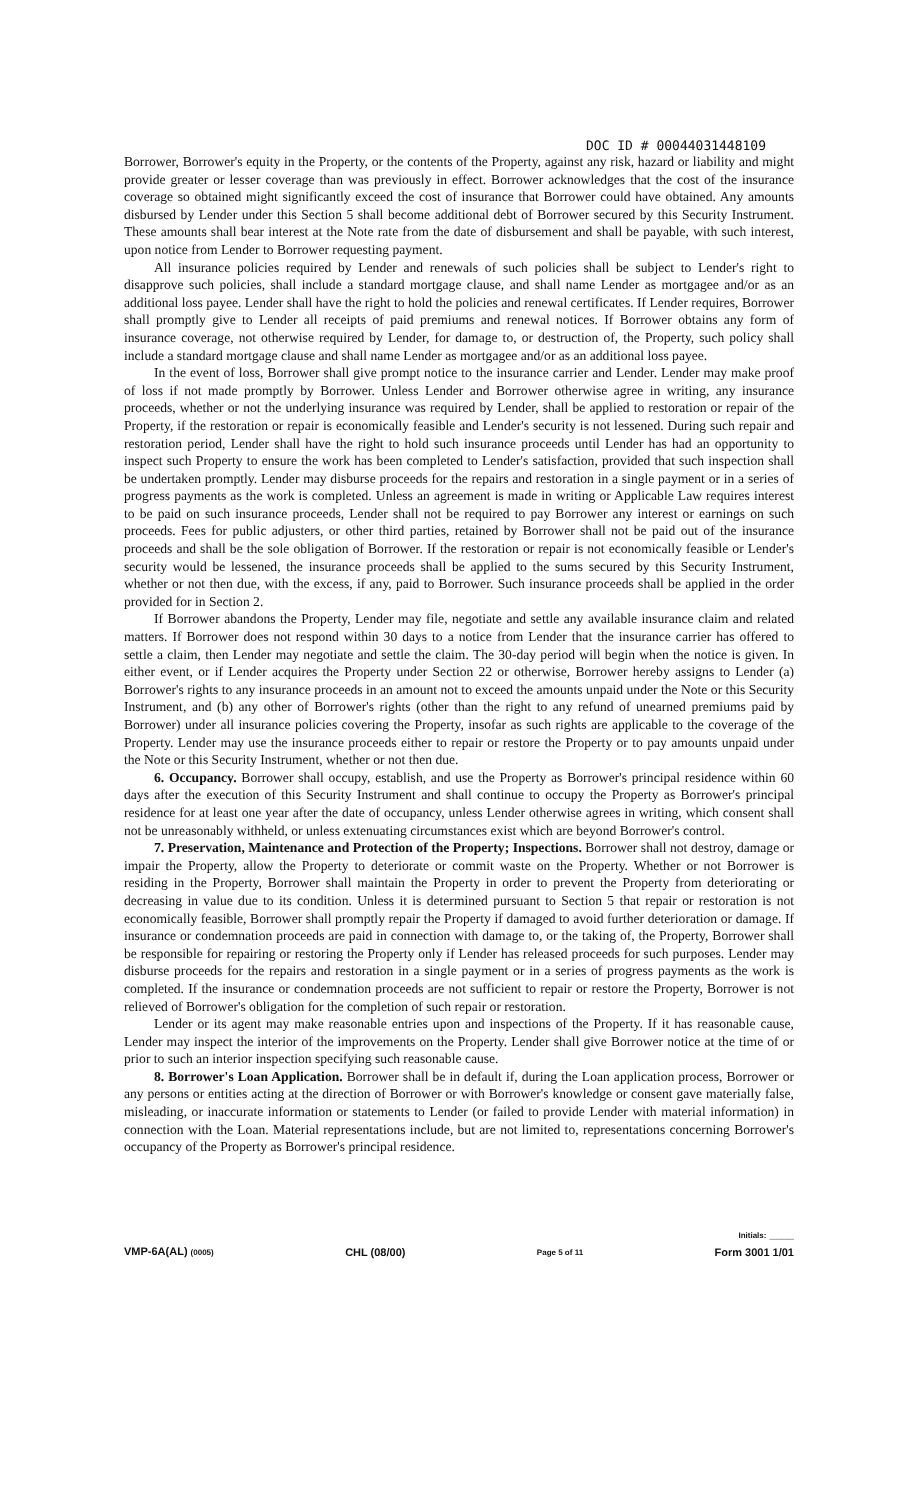DOC ID # 00044031448109
Borrower, Borrower's equity in the Property, or the contents of the Property, against any risk, hazard or liability and might provide greater or lesser coverage than was previously in effect. Borrower acknowledges that the cost of the insurance coverage so obtained might significantly exceed the cost of insurance that Borrower could have obtained. Any amounts disbursed by Lender under this Section 5 shall become additional debt of Borrower secured by this Security Instrument. These amounts shall bear interest at the Note rate from the date of disbursement and shall be payable, with such interest, upon notice from Lender to Borrower requesting payment.
All insurance policies required by Lender and renewals of such policies shall be subject to Lender's right to disapprove such policies, shall include a standard mortgage clause, and shall name Lender as mortgagee and/or as an additional loss payee. Lender shall have the right to hold the policies and renewal certificates. If Lender requires, Borrower shall promptly give to Lender all receipts of paid premiums and renewal notices. If Borrower obtains any form of insurance coverage, not otherwise required by Lender, for damage to, or destruction of, the Property, such policy shall include a standard mortgage clause and shall name Lender as mortgagee and/or as an additional loss payee.
In the event of loss, Borrower shall give prompt notice to the insurance carrier and Lender. Lender may make proof of loss if not made promptly by Borrower. Unless Lender and Borrower otherwise agree in writing, any insurance proceeds, whether or not the underlying insurance was required by Lender, shall be applied to restoration or repair of the Property, if the restoration or repair is economically feasible and Lender's security is not lessened. During such repair and restoration period, Lender shall have the right to hold such insurance proceeds until Lender has had an opportunity to inspect such Property to ensure the work has been completed to Lender's satisfaction, provided that such inspection shall be undertaken promptly. Lender may disburse proceeds for the repairs and restoration in a single payment or in a series of progress payments as the work is completed. Unless an agreement is made in writing or Applicable Law requires interest to be paid on such insurance proceeds, Lender shall not be required to pay Borrower any interest or earnings on such proceeds. Fees for public adjusters, or other third parties, retained by Borrower shall not be paid out of the insurance proceeds and shall be the sole obligation of Borrower. If the restoration or repair is not economically feasible or Lender's security would be lessened, the insurance proceeds shall be applied to the sums secured by this Security Instrument, whether or not then due, with the excess, if any, paid to Borrower. Such insurance proceeds shall be applied in the order provided for in Section 2.
If Borrower abandons the Property, Lender may file, negotiate and settle any available insurance claim and related matters. If Borrower does not respond within 30 days to a notice from Lender that the insurance carrier has offered to settle a claim, then Lender may negotiate and settle the claim. The 30-day period will begin when the notice is given. In either event, or if Lender acquires the Property under Section 22 or otherwise, Borrower hereby assigns to Lender (a) Borrower's rights to any insurance proceeds in an amount not to exceed the amounts unpaid under the Note or this Security Instrument, and (b) any other of Borrower's rights (other than the right to any refund of unearned premiums paid by Borrower) under all insurance policies covering the Property, insofar as such rights are applicable to the coverage of the Property. Lender may use the insurance proceeds either to repair or restore the Property or to pay amounts unpaid under the Note or this Security Instrument, whether or not then due.
6. Occupancy. Borrower shall occupy, establish, and use the Property as Borrower's principal residence within 60 days after the execution of this Security Instrument and shall continue to occupy the Property as Borrower's principal residence for at least one year after the date of occupancy, unless Lender otherwise agrees in writing, which consent shall not be unreasonably withheld, or unless extenuating circumstances exist which are beyond Borrower's control.
7. Preservation, Maintenance and Protection of the Property; Inspections. Borrower shall not destroy, damage or impair the Property, allow the Property to deteriorate or commit waste on the Property. Whether or not Borrower is residing in the Property, Borrower shall maintain the Property in order to prevent the Property from deteriorating or decreasing in value due to its condition. Unless it is determined pursuant to Section 5 that repair or restoration is not economically feasible, Borrower shall promptly repair the Property if damaged to avoid further deterioration or damage. If insurance or condemnation proceeds are paid in connection with damage to, or the taking of, the Property, Borrower shall be responsible for repairing or restoring the Property only if Lender has released proceeds for such purposes. Lender may disburse proceeds for the repairs and restoration in a single payment or in a series of progress payments as the work is completed. If the insurance or condemnation proceeds are not sufficient to repair or restore the Property, Borrower is not relieved of Borrower's obligation for the completion of such repair or restoration.
Lender or its agent may make reasonable entries upon and inspections of the Property. If it has reasonable cause, Lender may inspect the interior of the improvements on the Property. Lender shall give Borrower notice at the time of or prior to such an interior inspection specifying such reasonable cause.
8. Borrower's Loan Application. Borrower shall be in default if, during the Loan application process, Borrower or any persons or entities acting at the direction of Borrower or with Borrower's knowledge or consent gave materially false, misleading, or inaccurate information or statements to Lender (or failed to provide Lender with material information) in connection with the Loan. Material representations include, but are not limited to, representations concerning Borrower's occupancy of the Property as Borrower's principal residence.
VMP-6A(AL) (0005)
CHL (08/00)
Page 5 of 11
Initials: ____
Form 3001 1/01